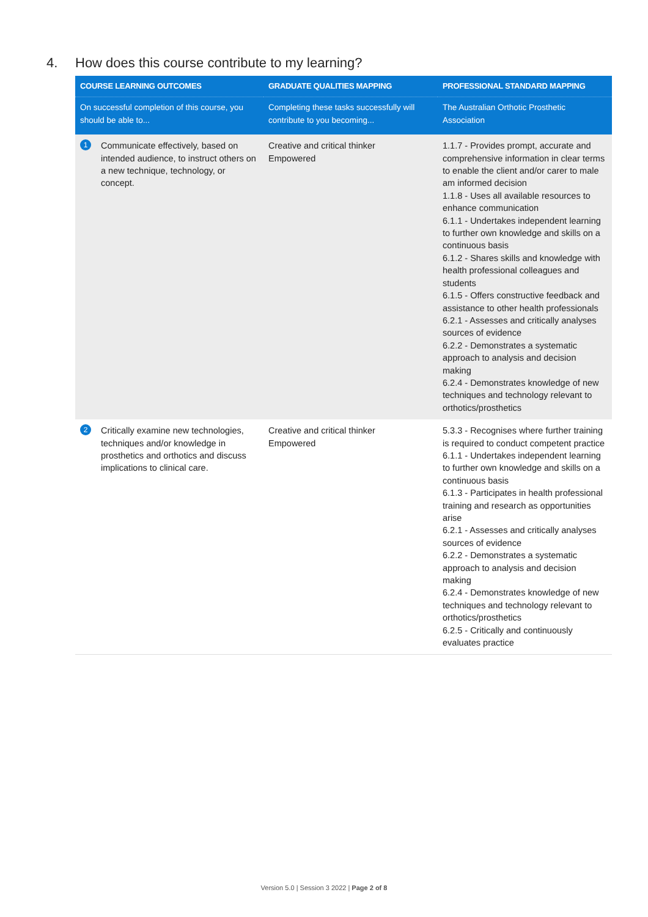4. How does this course contribute to my learning?
| COURSE LEARNING OUTCOMES | GRADUATE QUALITIES MAPPING | PROFESSIONAL STANDARD MAPPING |
| --- | --- | --- |
| On successful completion of this course, you should be able to... | Completing these tasks successfully will contribute to you becoming... | The Australian Orthotic Prosthetic Association |
| 1 Communicate effectively, based on intended audience, to instruct others on a new technique, technology, or concept. | Creative and critical thinker Empowered | 1.1.7 - Provides prompt, accurate and comprehensive information in clear terms to enable the client and/or carer to male am informed decision 1.1.8 - Uses all available resources to enhance communication 6.1.1 - Undertakes independent learning to further own knowledge and skills on a continuous basis 6.1.2 - Shares skills and knowledge with health professional colleagues and students 6.1.5 - Offers constructive feedback and assistance to other health professionals 6.2.1 - Assesses and critically analyses sources of evidence 6.2.2 - Demonstrates a systematic approach to analysis and decision making 6.2.4 - Demonstrates knowledge of new techniques and technology relevant to orthotics/prosthetics |
| 2 Critically examine new technologies, techniques and/or knowledge in prosthetics and orthotics and discuss implications to clinical care. | Creative and critical thinker Empowered | 5.3.3 - Recognises where further training is required to conduct competent practice 6.1.1 - Undertakes independent learning to further own knowledge and skills on a continuous basis 6.1.3 - Participates in health professional training and research as opportunities arise 6.2.1 - Assesses and critically analyses sources of evidence 6.2.2 - Demonstrates a systematic approach to analysis and decision making 6.2.4 - Demonstrates knowledge of new techniques and technology relevant to orthotics/prosthetics 6.2.5 - Critically and continuously evaluates practice |
Version 5.0 | Session 3 2022 | Page 2 of 8